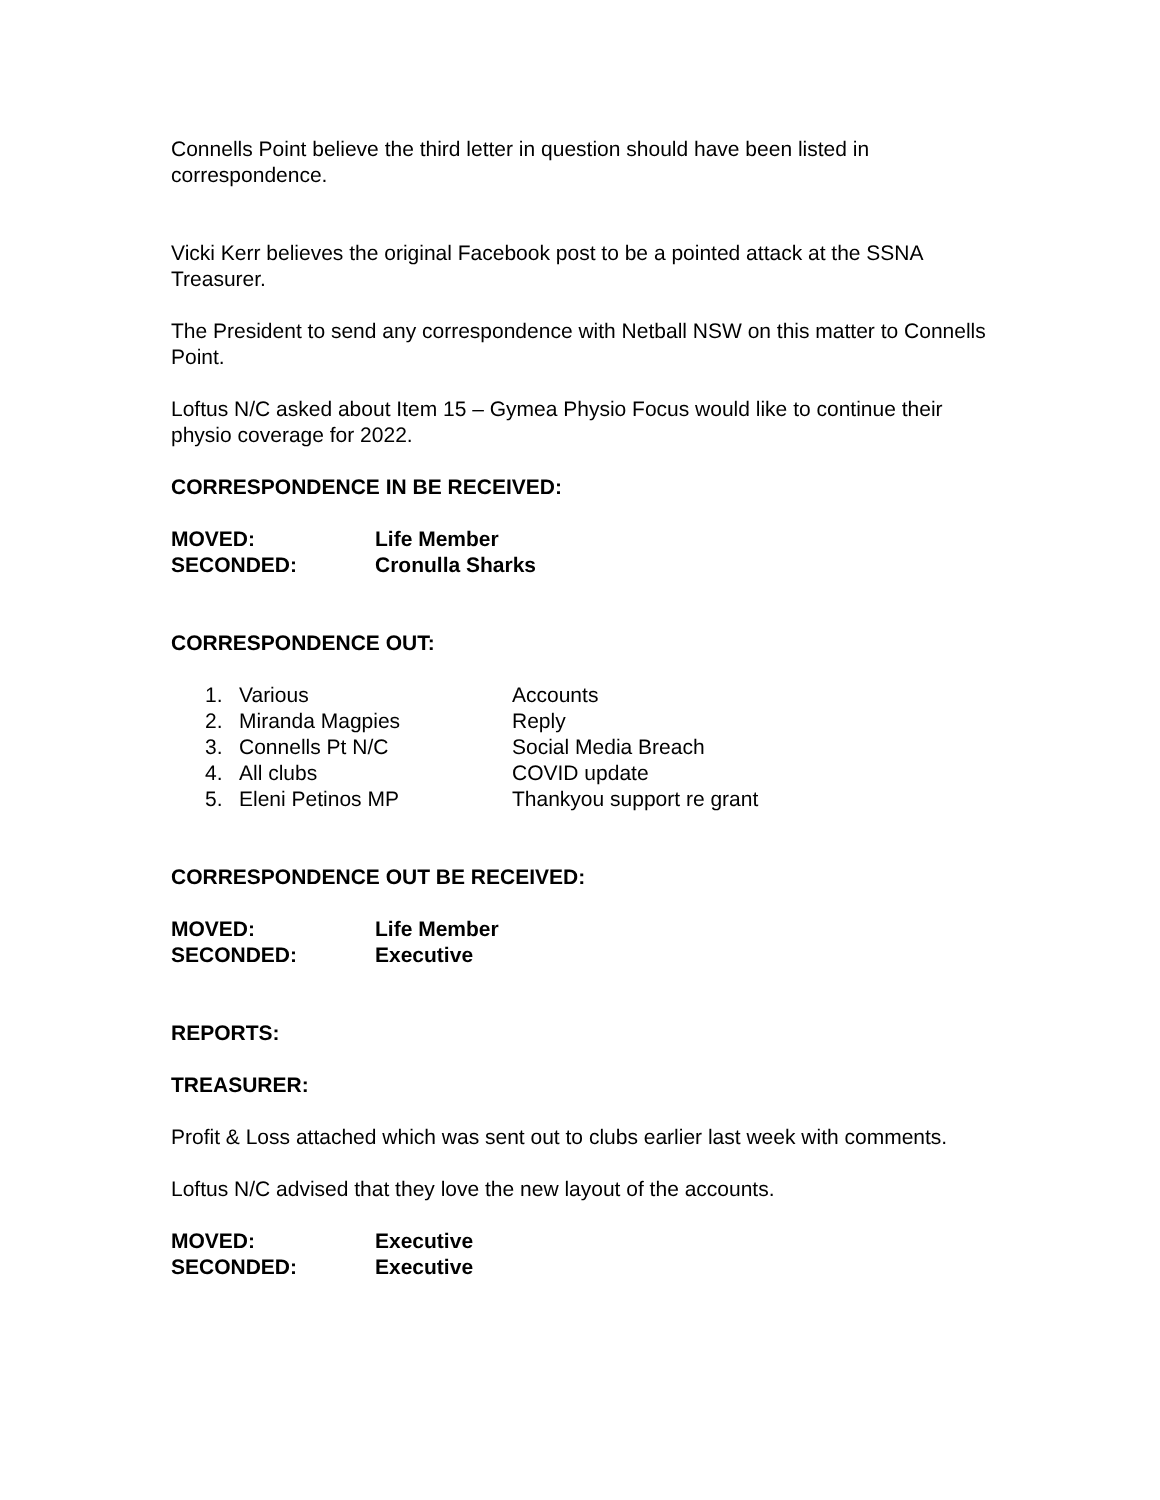Connells Point believe the third letter in question should have been listed in correspondence.
Vicki Kerr believes the original Facebook post to be a pointed attack at the SSNA Treasurer.
The President to send any correspondence with Netball NSW on this matter to Connells Point.
Loftus N/C asked about Item 15 – Gymea Physio Focus would like to continue their physio coverage for 2022.
CORRESPONDENCE IN BE RECEIVED:
MOVED: Life Member
SECONDED: Cronulla Sharks
CORRESPONDENCE OUT:
1. Various Accounts
2. Miranda Magpies Reply
3. Connells Pt N/C Social Media Breach
4. All clubs COVID update
5. Eleni Petinos MP Thankyou support re grant
CORRESPONDENCE OUT BE RECEIVED:
MOVED: Life Member
SECONDED: Executive
REPORTS:
TREASURER:
Profit & Loss attached which was sent out to clubs earlier last week with comments.
Loftus N/C advised that they love the new layout of the accounts.
MOVED: Executive
SECONDED: Executive